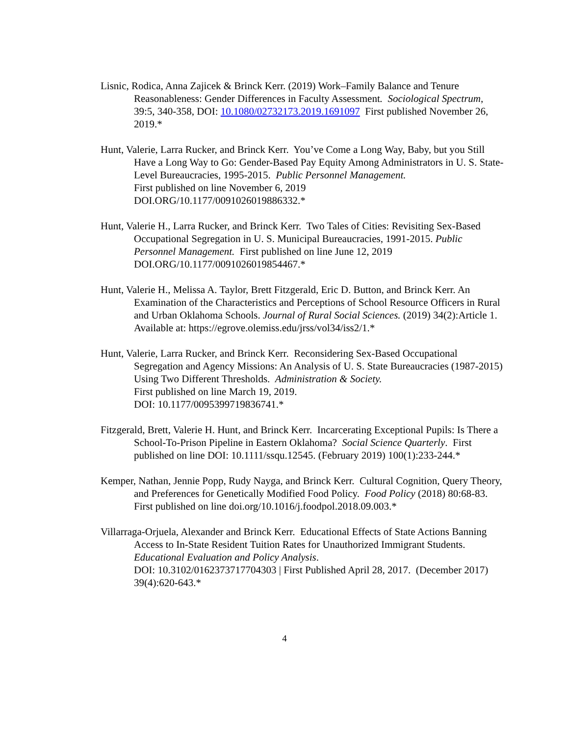Lisnic, Rodica, Anna Zajicek & Brinck Kerr. (2019) Work–Family Balance and Tenure Reasonableness: Gender Differences in Faculty Assessment. Sociological Spectrum, 39:5, 340-358, DOI: 10.1080/02732173.2019.1691097 First published November 26, 2019.*
Hunt, Valerie, Larra Rucker, and Brinck Kerr. You’ve Come a Long Way, Baby, but you Still Have a Long Way to Go: Gender-Based Pay Equity Among Administrators in U. S. State-Level Bureaucracies, 1995-2015. Public Personnel Management.
First published on line November 6, 2019
DOI.ORG/10.1177/0091026019886332.*
Hunt, Valerie H., Larra Rucker, and Brinck Kerr. Two Tales of Cities: Revisiting Sex-Based Occupational Segregation in U. S. Municipal Bureaucracies, 1991-2015. Public Personnel Management. First published on line June 12, 2019
DOI.ORG/10.1177/0091026019854467.*
Hunt, Valerie H., Melissa A. Taylor, Brett Fitzgerald, Eric D. Button, and Brinck Kerr. An Examination of the Characteristics and Perceptions of School Resource Officers in Rural and Urban Oklahoma Schools. Journal of Rural Social Sciences. (2019) 34(2):Article 1. Available at: https://egrove.olemiss.edu/jrss/vol34/iss2/1.*
Hunt, Valerie, Larra Rucker, and Brinck Kerr. Reconsidering Sex-Based Occupational Segregation and Agency Missions: An Analysis of U. S. State Bureaucracies (1987-2015) Using Two Different Thresholds. Administration & Society.
First published on line March 19, 2019.
DOI: 10.1177/0095399719836741.*
Fitzgerald, Brett, Valerie H. Hunt, and Brinck Kerr. Incarcerating Exceptional Pupils: Is There a School-To-Prison Pipeline in Eastern Oklahoma? Social Science Quarterly. First published on line DOI: 10.1111/ssqu.12545. (February 2019) 100(1):233-244.*
Kemper, Nathan, Jennie Popp, Rudy Nayga, and Brinck Kerr. Cultural Cognition, Query Theory, and Preferences for Genetically Modified Food Policy. Food Policy (2018) 80:68-83. First published on line doi.org/10.1016/j.foodpol.2018.09.003.*
Villarraga-Orjuela, Alexander and Brinck Kerr. Educational Effects of State Actions Banning Access to In-State Resident Tuition Rates for Unauthorized Immigrant Students. Educational Evaluation and Policy Analysis.
DOI: 10.3102/0162373717704303 | First Published April 28, 2017. (December 2017) 39(4):620-643.*
4